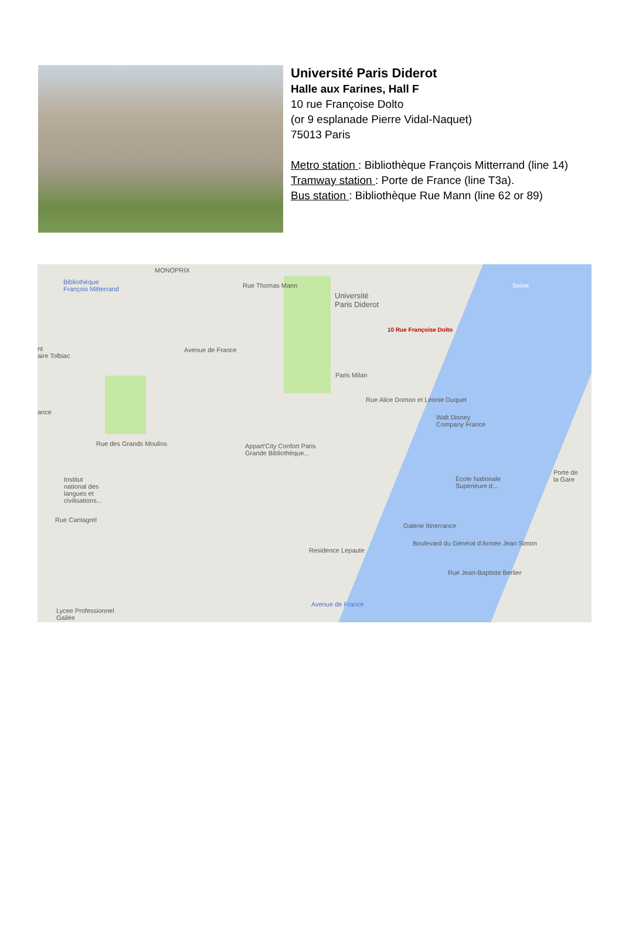Université Paris Diderot
Halle aux Farines, Hall F
10 rue Françoise Dolto
(or 9 esplanade Pierre Vidal-Naquet)
75013 Paris
Metro station : Bibliothèque François Mitterrand (line 14)
Tramway station : Porte de France (line T3a).
Bus station : Bibliothèque Rue Mann (line 62 or 89)
Bibliothèque
François Mitterrand
MONOPRIX
Université
Paris Diderot
10 Rue Françoise Dolto
Seine
Paris Milan
nt
aire Tolbiac
ance
Walt Disney
Company France
Appart'City Confort Paris
Grande Bibliothèque...
Institut
national des
langues et
civilisations...
École Nationale
Supérieure d...
Porte de
la Gare
Galerie Itinerrance
Residence Lepaute
Avenue de France
Lycee Professionnel
Gailée
Rue des Grands Moulins
Rue Cantagrel
Boulevard du Général d'Armée Jean Simon
Rue Jean-Baptiste Berlier
Rue Alice Domon et Léonie Duquet
Avenue de France
Rue Thomas Mann